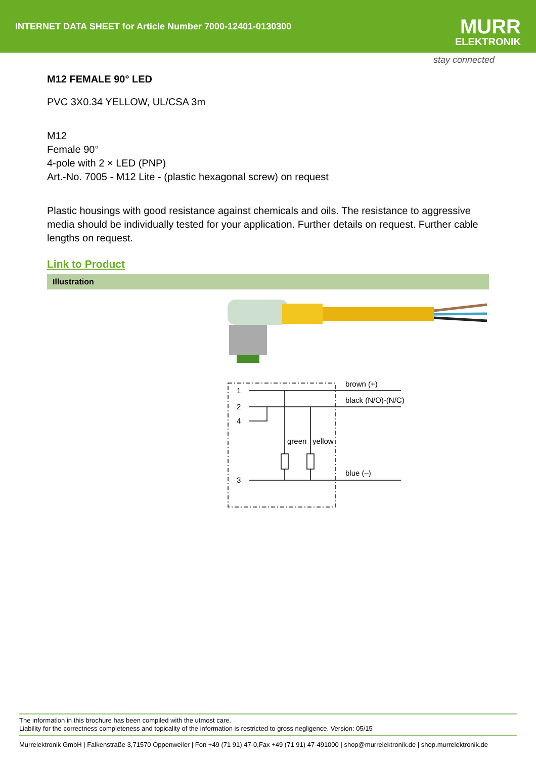INTERNET DATA SHEET for Article Number 7000-12401-0130300
MURR
ELEKTRONIK
stay connected
M12 FEMALE 90° LED
PVC 3X0.34 YELLOW, UL/CSA 3m
M12
Female 90°
4-pole with 2 × LED (PNP)
Art.-No. 7005 - M12 Lite - (plastic hexagonal screw) on request
Plastic housings with good resistance against chemicals and oils. The resistance to aggressive media should be individually tested for your application. Further details on request. Further cable lengths on request.
Link to Product
Illustration
1
2
4
3
brown (+)
black (N/O)-(N/C)
blue (–)
green
yellow
The information in this brochure has been compiled with the utmost care.
Liability for the correctness completeness and topicality of the information is restricted to gross negligence. Version: 05/15
Murrelektronik GmbH | Falkenstraße 3,71570 Oppenweiler | Fon +49 (71 91) 47-0,Fax +49 (71 91) 47-491000 | shop@murrelektronik.de | shop.murrelektronik.de